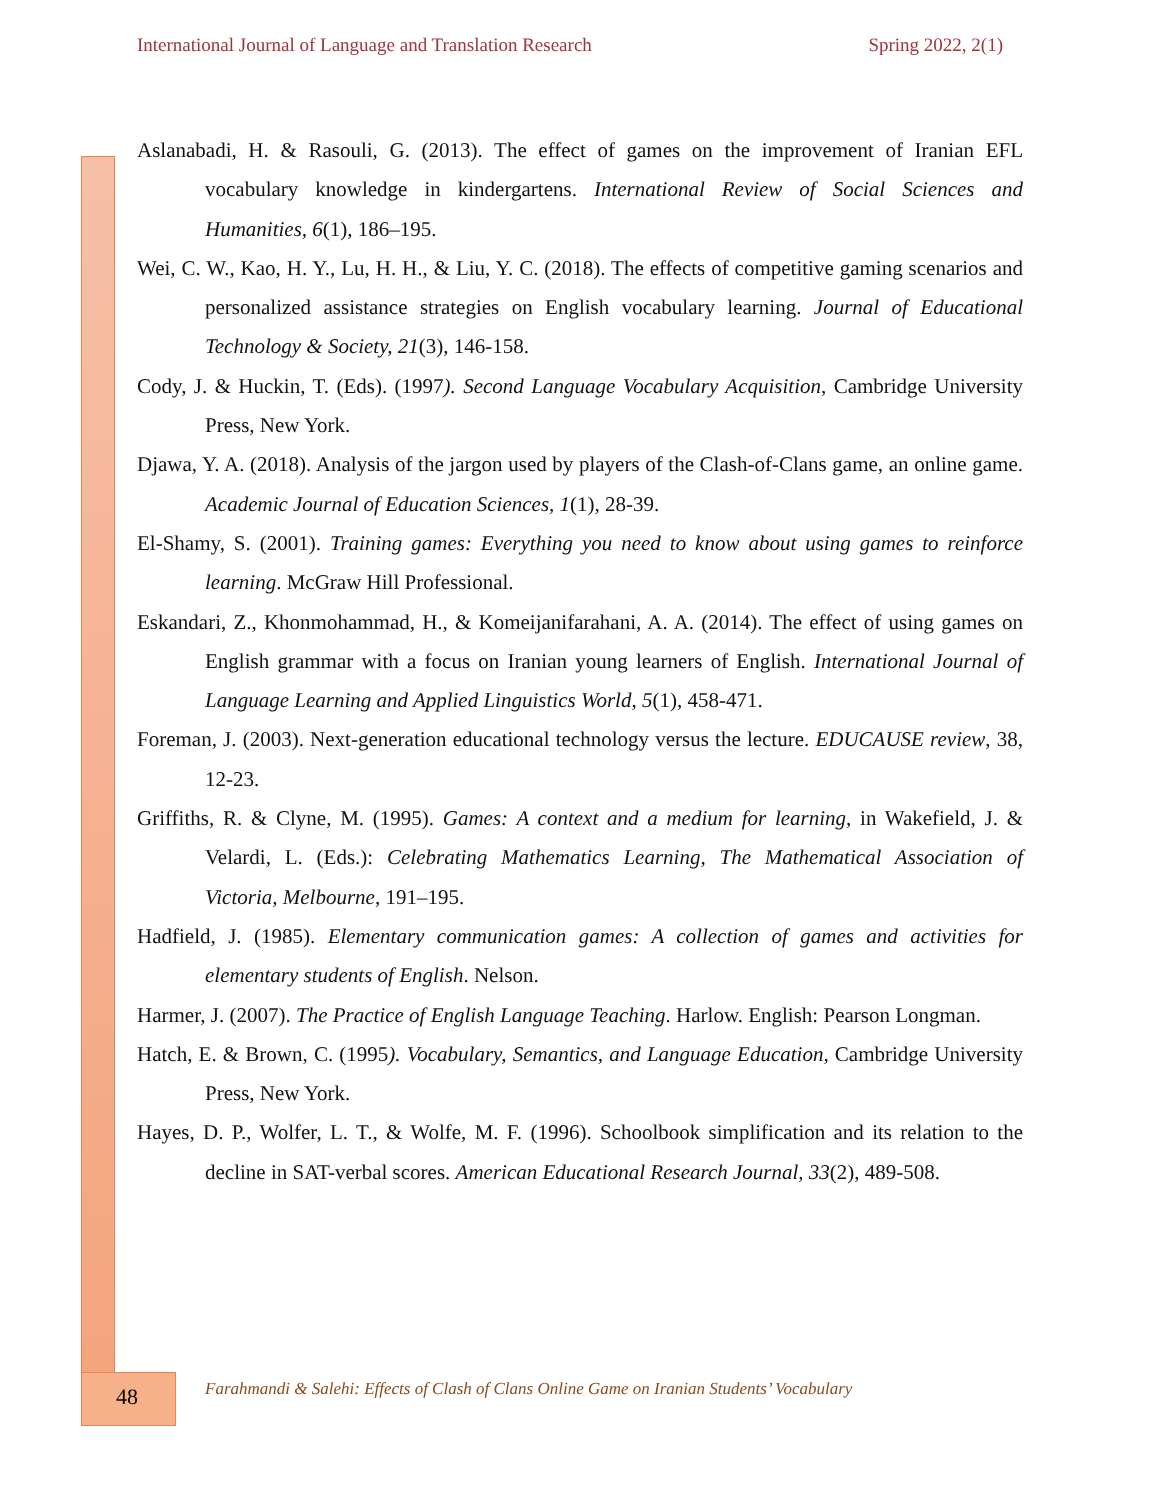International Journal of Language and Translation Research Spring 2022, 2(1)
Aslanabadi, H. & Rasouli, G. (2013). The effect of games on the improvement of Iranian EFL vocabulary knowledge in kindergartens. International Review of Social Sciences and Humanities, 6(1), 186–195.
Wei, C. W., Kao, H. Y., Lu, H. H., & Liu, Y. C. (2018). The effects of competitive gaming scenarios and personalized assistance strategies on English vocabulary learning. Journal of Educational Technology & Society, 21(3), 146-158.
Cody, J. & Huckin, T. (Eds). (1997). Second Language Vocabulary Acquisition, Cambridge University Press, New York.
Djawa, Y. A. (2018). Analysis of the jargon used by players of the Clash-of-Clans game, an online game. Academic Journal of Education Sciences, 1(1), 28-39.
El-Shamy, S. (2001). Training games: Everything you need to know about using games to reinforce learning. McGraw Hill Professional.
Eskandari, Z., Khonmohammad, H., & Komeijanifarahani, A. A. (2014). The effect of using games on English grammar with a focus on Iranian young learners of English. International Journal of Language Learning and Applied Linguistics World, 5(1), 458-471.
Foreman, J. (2003). Next-generation educational technology versus the lecture. EDUCAUSE review, 38, 12-23.
Griffiths, R. & Clyne, M. (1995). Games: A context and a medium for learning, in Wakefield, J. & Velardi, L. (Eds.): Celebrating Mathematics Learning, The Mathematical Association of Victoria, Melbourne, 191–195.
Hadfield, J. (1985). Elementary communication games: A collection of games and activities for elementary students of English. Nelson.
Harmer, J. (2007). The Practice of English Language Teaching. Harlow. English: Pearson Longman.
Hatch, E. & Brown, C. (1995). Vocabulary, Semantics, and Language Education, Cambridge University Press, New York.
Hayes, D. P., Wolfer, L. T., & Wolfe, M. F. (1996). Schoolbook simplification and its relation to the decline in SAT-verbal scores. American Educational Research Journal, 33(2), 489-508.
48
Farahmandi & Salehi: Effects of Clash of Clans Online Game on Iranian Students’ Vocabulary